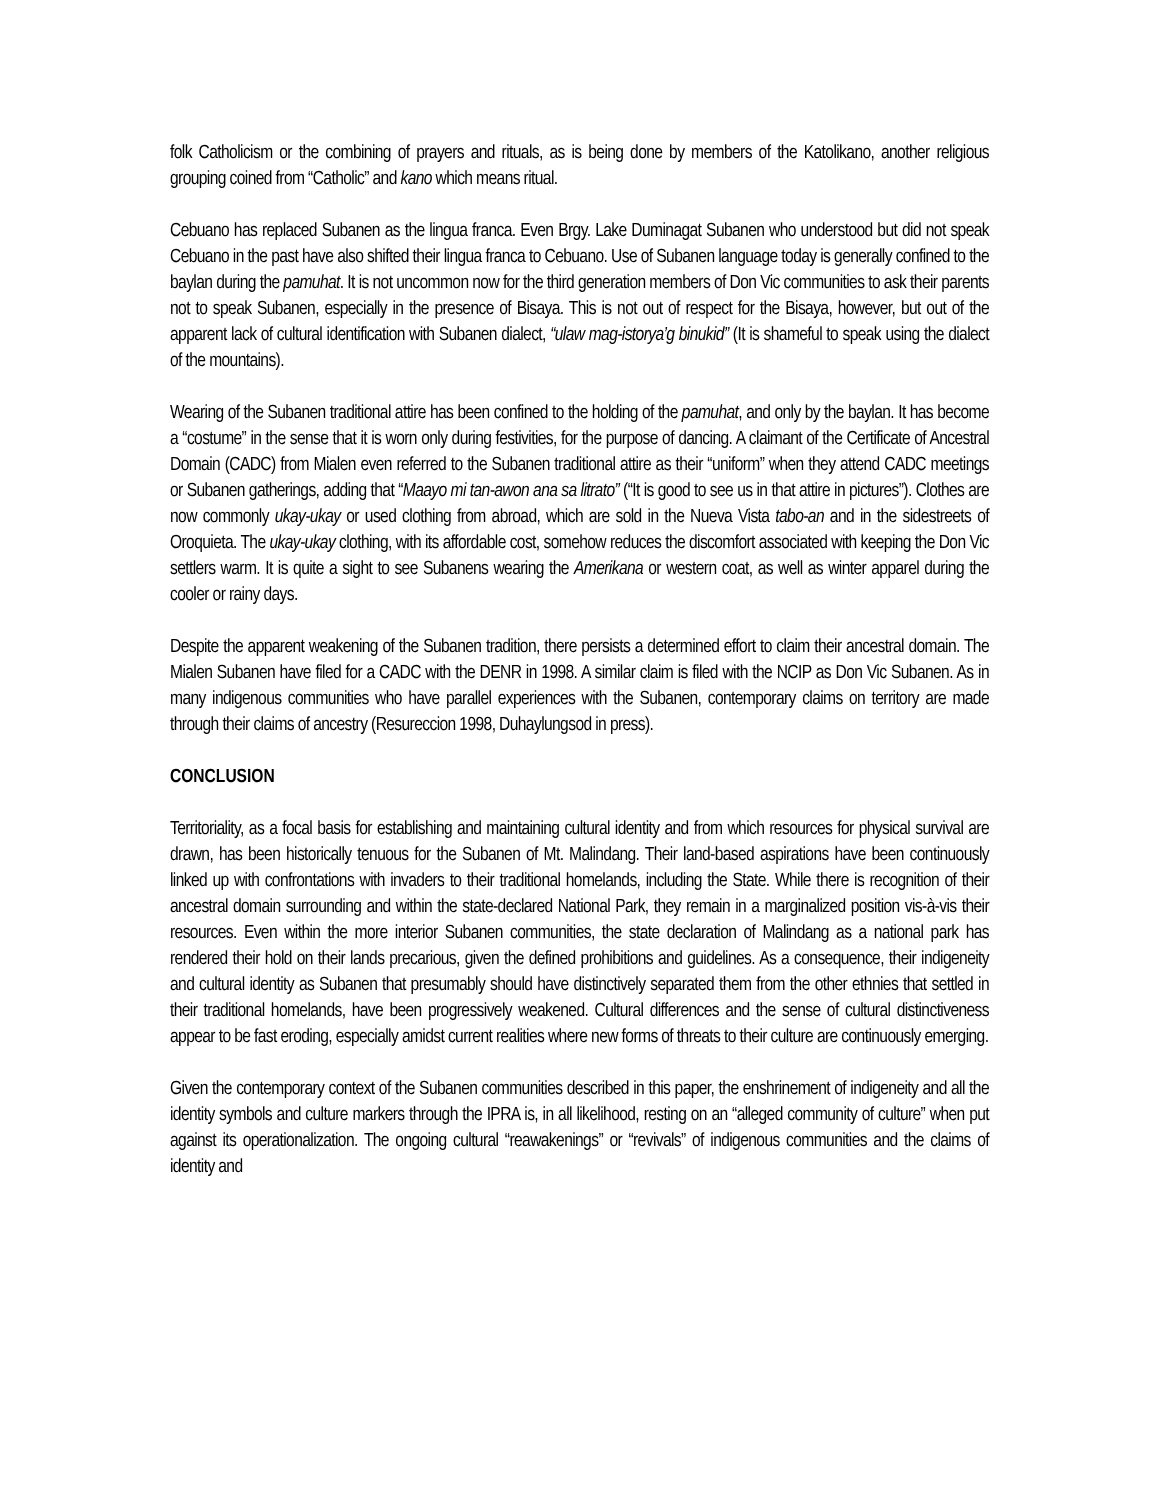folk Catholicism or the combining of prayers and rituals, as is being done by members of the Katolikano, another religious grouping coined from “Catholic” and kano which means ritual.
Cebuano has replaced Subanen as the lingua franca. Even Brgy. Lake Duminagat Subanen who understood but did not speak Cebuano in the past have also shifted their lingua franca to Cebuano. Use of Subanen language today is generally confined to the baylan during the pamuhat. It is not uncommon now for the third generation members of Don Vic communities to ask their parents not to speak Subanen, especially in the presence of Bisaya. This is not out of respect for the Bisaya, however, but out of the apparent lack of cultural identification with Subanen dialect, “ulaw mag-istorya’g binukid” (It is shameful to speak using the dialect of the mountains).
Wearing of the Subanen traditional attire has been confined to the holding of the pamuhat, and only by the baylan. It has become a “costume” in the sense that it is worn only during festivities, for the purpose of dancing. A claimant of the Certificate of Ancestral Domain (CADC) from Mialen even referred to the Subanen traditional attire as their “uniform” when they attend CADC meetings or Subanen gatherings, adding that “Maayo mi tan-awon ana sa litrato” (“It is good to see us in that attire in pictures”). Clothes are now commonly ukay-ukay or used clothing from abroad, which are sold in the Nueva Vista tabo-an and in the sidestreets of Oroquieta. The ukay-ukay clothing, with its affordable cost, somehow reduces the discomfort associated with keeping the Don Vic settlers warm. It is quite a sight to see Subanens wearing the Amerikana or western coat, as well as winter apparel during the cooler or rainy days.
Despite the apparent weakening of the Subanen tradition, there persists a determined effort to claim their ancestral domain. The Mialen Subanen have filed for a CADC with the DENR in 1998. A similar claim is filed with the NCIP as Don Vic Subanen. As in many indigenous communities who have parallel experiences with the Subanen, contemporary claims on territory are made through their claims of ancestry (Resureccion 1998, Duhaylungsod in press).
CONCLUSION
Territoriality, as a focal basis for establishing and maintaining cultural identity and from which resources for physical survival are drawn, has been historically tenuous for the Subanen of Mt. Malindang. Their land-based aspirations have been continuously linked up with confrontations with invaders to their traditional homelands, including the State. While there is recognition of their ancestral domain surrounding and within the state-declared National Park, they remain in a marginalized position vis-à-vis their resources. Even within the more interior Subanen communities, the state declaration of Malindang as a national park has rendered their hold on their lands precarious, given the defined prohibitions and guidelines. As a consequence, their indigeneity and cultural identity as Subanen that presumably should have distinctively separated them from the other ethnies that settled in their traditional homelands, have been progressively weakened. Cultural differences and the sense of cultural distinctiveness appear to be fast eroding, especially amidst current realities where new forms of threats to their culture are continuously emerging.
Given the contemporary context of the Subanen communities described in this paper, the enshrinement of indigeneity and all the identity symbols and culture markers through the IPRA is, in all likelihood, resting on an “alleged community of culture” when put against its operationalization. The ongoing cultural “reawakenings” or “revivals” of indigenous communities and the claims of identity and